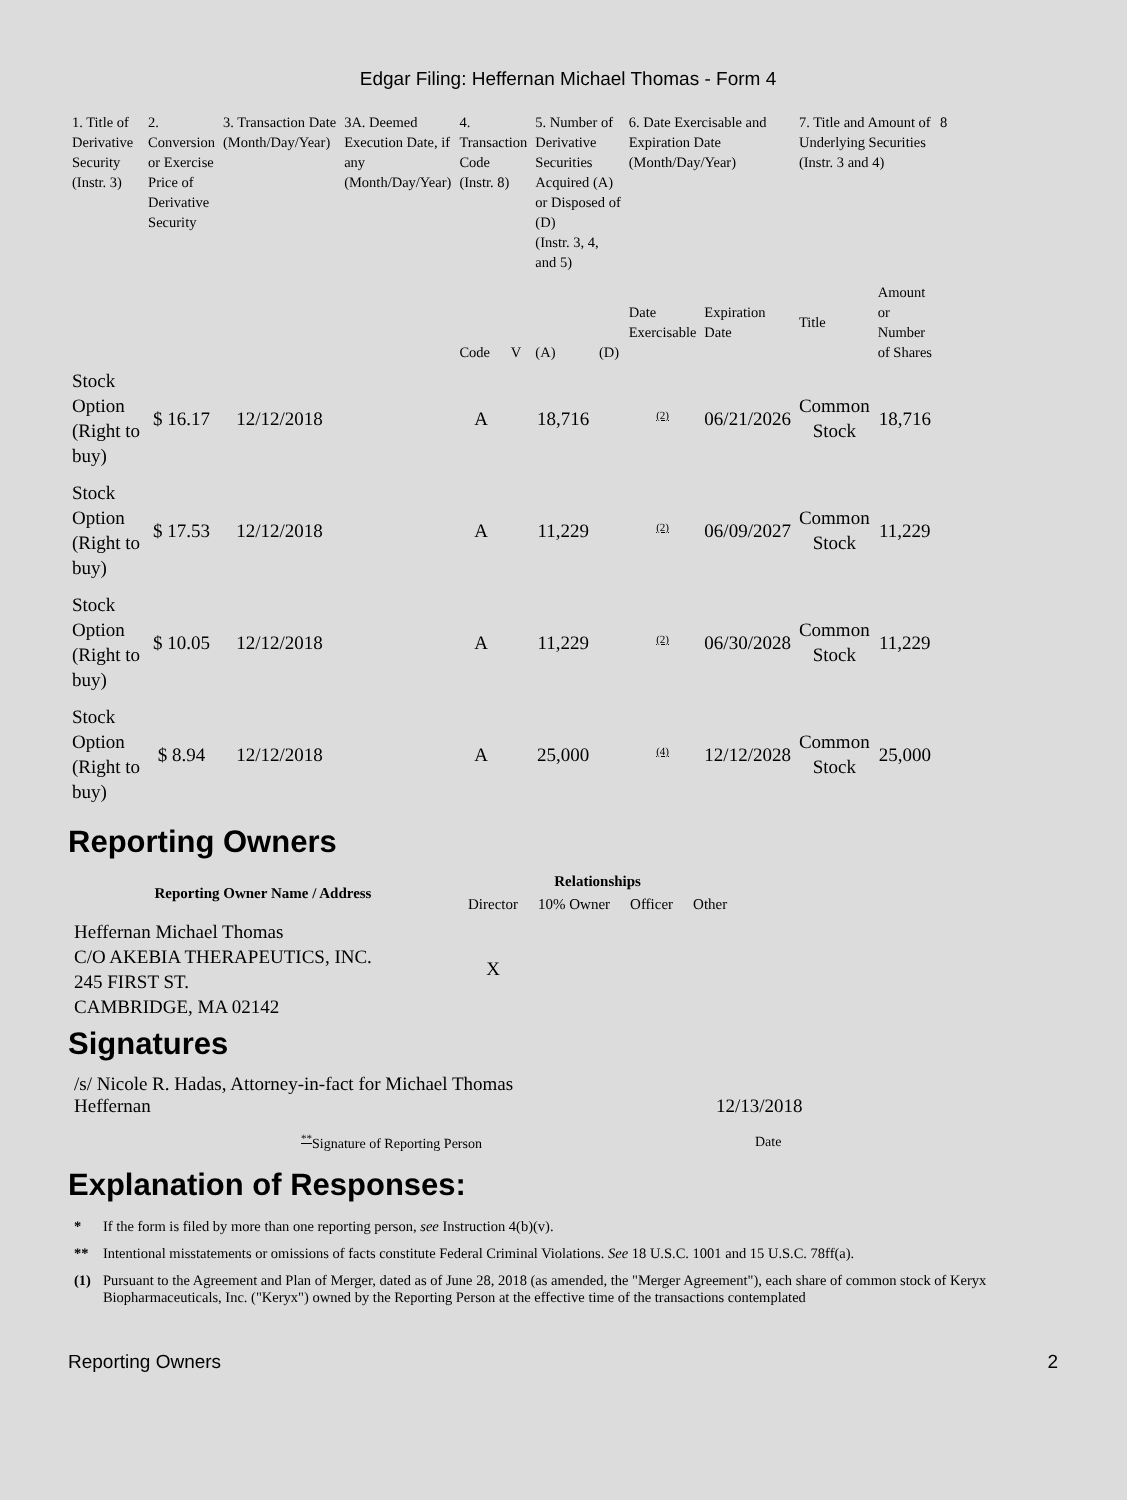Edgar Filing: Heffernan Michael Thomas - Form 4
| 1. Title of Derivative Security (Instr. 3) | 2. Conversion or Exercise Price of Derivative Security | 3. Transaction Date (Month/Day/Year) | 3A. Deemed Execution Date, if any (Month/Day/Year) | 4. Transaction Code (Instr. 8) | | 5. Number of Derivative Securities Acquired (A) or Disposed of (D) (Instr. 3, 4, and 5) | | 6. Date Exercisable and Expiration Date (Month/Day/Year) | | 7. Title and Amount of Underlying Securities (Instr. 3 and 4) | | 8 |
| --- | --- | --- | --- | --- | --- | --- | --- | --- | --- | --- | --- | --- |
| | | | | Code | V | (A) | (D) | Date Exercisable | Expiration Date | Title | Amount or Number of Shares | |
| Stock Option (Right to buy) | $ 16.17 | 12/12/2018 | | A | | 18,716 | | <sup>(2)</sup> | 06/21/2026 | Common Stock | 18,716 | |
| Stock Option (Right to buy) | $ 17.53 | 12/12/2018 | | A | | 11,229 | | <sup>(2)</sup> | 06/09/2027 | Common Stock | 11,229 | |
| Stock Option (Right to buy) | $ 10.05 | 12/12/2018 | | A | | 11,229 | | <sup>(2)</sup> | 06/30/2028 | Common Stock | 11,229 | |
| Stock Option (Right to buy) | $ 8.94 | 12/12/2018 | | A | | 25,000 | | <sup>(4)</sup> | 12/12/2028 | Common Stock | 25,000 | |
Reporting Owners
| Reporting Owner Name / Address | Relationships | | | |
| --- | --- | --- | --- | --- |
| | Director | 10% Owner | Officer | Other |
| Heffernan Michael Thomas C/O AKEBIA THERAPEUTICS, INC. 245 FIRST ST. CAMBRIDGE, MA 02142 | X | | | |
Signatures
| /s/ Nicole R. Hadas, Attorney-in-fact for Michael Thomas Heffernan | 12/13/2018 |
| <sup>**</sup> Signature of Reporting Person | Date |
Explanation of Responses:
| * | If the form is filed by more than one reporting person, see Instruction 4(b)(v). |
| ** | Intentional misstatements or omissions of facts constitute Federal Criminal Violations. See 18 U.S.C. 1001 and 15 U.S.C. 78ff(a). |
| (1) | Pursuant to the Agreement and Plan of Merger, dated as of June 28, 2018 (as amended, the "Merger Agreement"), each share of common stock of Keryx Biopharmaceuticals, Inc. ("Keryx") owned by the Reporting Person at the effective time of the transactions contemplated |
Reporting Owners 2